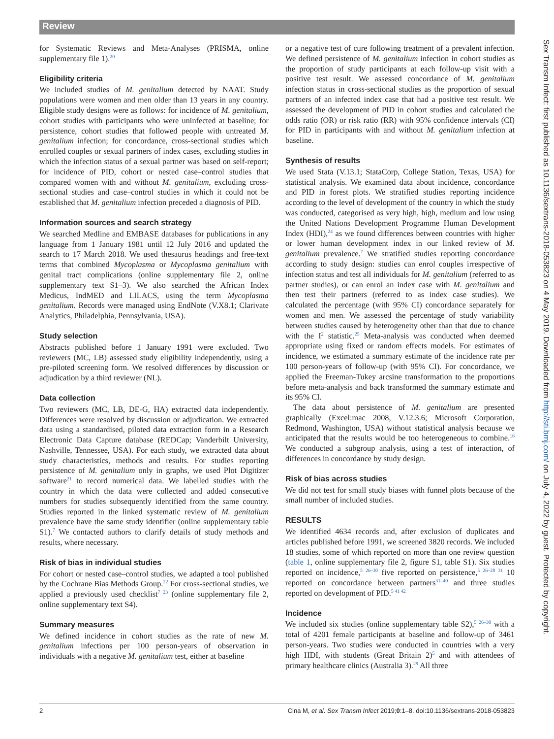Review
for Systematic Reviews and Meta-Analyses (PRISMA, online supplementary file 1).<sup>20</sup>
Eligibility criteria
We included studies of M. genitalium detected by NAAT. Study populations were women and men older than 13 years in any country. Eligible study designs were as follows: for incidence of M. genitalium, cohort studies with participants who were uninfected at baseline; for persistence, cohort studies that followed people with untreated M. genitalium infection; for concordance, cross-sectional studies which enrolled couples or sexual partners of index cases, excluding studies in which the infection status of a sexual partner was based on self-report; for incidence of PID, cohort or nested case–control studies that compared women with and without M. genitalium, excluding cross-sectional studies and case–control studies in which it could not be established that M. genitalium infection preceded a diagnosis of PID.
Information sources and search strategy
We searched Medline and EMBASE databases for publications in any language from 1 January 1981 until 12 July 2016 and updated the search to 17 March 2018. We used thesaurus headings and free-text terms that combined Mycoplasma or Mycoplasma genitalium with genital tract complications (online supplementary file 2, online supplementary text S1–3). We also searched the African Index Medicus, IndMED and LILACS, using the term Mycoplasma genitalium. Records were managed using EndNote (V.X8.1; Clarivate Analytics, Philadelphia, Pennsylvania, USA).
Study selection
Abstracts published before 1 January 1991 were excluded. Two reviewers (MC, LB) assessed study eligibility independently, using a pre-piloted screening form. We resolved differences by discussion or adjudication by a third reviewer (NL).
Data collection
Two reviewers (MC, LB, DE-G, HA) extracted data independently. Differences were resolved by discussion or adjudication. We extracted data using a standardised, piloted data extraction form in a Research Electronic Data Capture database (REDCap; Vanderbilt University, Nashville, Tennessee, USA). For each study, we extracted data about study characteristics, methods and results. For studies reporting persistence of M. genitalium only in graphs, we used Plot Digitizer software<sup>21</sup> to record numerical data. We labelled studies with the country in which the data were collected and added consecutive numbers for studies subsequently identified from the same country. Studies reported in the linked systematic review of M. genitalium prevalence have the same study identifier (online supplementary table S1).<sup>7</sup> We contacted authors to clarify details of study methods and results, where necessary.
Risk of bias in individual studies
For cohort or nested case–control studies, we adapted a tool published by the Cochrane Bias Methods Group.<sup>22</sup> For cross-sectional studies, we applied a previously used checklist<sup>7 23</sup> (online supplementary file 2, online supplementary text S4).
Summary measures
We defined incidence in cohort studies as the rate of new M. genitalium infections per 100 person-years of observation in individuals with a negative M. genitalium test, either at baseline
or a negative test of cure following treatment of a prevalent infection. We defined persistence of M. genitalium infection in cohort studies as the proportion of study participants at each follow-up visit with a positive test result. We assessed concordance of M. genitalium infection status in cross-sectional studies as the proportion of sexual partners of an infected index case that had a positive test result. We assessed the development of PID in cohort studies and calculated the odds ratio (OR) or risk ratio (RR) with 95% confidence intervals (CI) for PID in participants with and without M. genitalium infection at baseline.
Synthesis of results
We used Stata (V.13.1; StataCorp, College Station, Texas, USA) for statistical analysis. We examined data about incidence, concordance and PID in forest plots. We stratified studies reporting incidence according to the level of development of the country in which the study was conducted, categorised as very high, high, medium and low using the United Nations Development Programme Human Development Index (HDI),<sup>24</sup> as we found differences between countries with higher or lower human development index in our linked review of M. genitalium prevalence.<sup>7</sup> We stratified studies reporting concordance according to study design: studies can enrol couples irrespective of infection status and test all individuals for M. genitalium (referred to as partner studies), or can enrol an index case with M. genitalium and then test their partners (referred to as index case studies). We calculated the percentage (with 95% CI) concordance separately for women and men. We assessed the percentage of study variability between studies caused by heterogeneity other than that due to chance with the I<sup>2</sup> statistic.<sup>25</sup> Meta-analysis was conducted when deemed appropriate using fixed or random effects models. For estimates of incidence, we estimated a summary estimate of the incidence rate per 100 person-years of follow-up (with 95% CI). For concordance, we applied the Freeman-Tukey arcsine transformation to the proportions before meta-analysis and back transformed the summary estimate and its 95% CI.
The data about persistence of M. genitalium are presented graphically (Excel:mac 2008, V.12.3.6; Microsoft Corporation, Redmond, Washington, USA) without statistical analysis because we anticipated that the results would be too heterogeneous to combine.<sup>16</sup> We conducted a subgroup analysis, using a test of interaction, of differences in concordance by study design.
Risk of bias across studies
We did not test for small study biases with funnel plots because of the small number of included studies.
RESULTS
We identified 4634 records and, after exclusion of duplicates and articles published before 1991, we screened 3820 records. We included 18 studies, some of which reported on more than one review question (table 1, online supplementary file 2, figure S1, table S1). Six studies reported on incidence,<sup>5 26–30</sup> five reported on persistence,<sup>5 26–28 31</sup> 10 reported on concordance between partners<sup>31–40</sup> and three studies reported on development of PID.<sup>5 41 42</sup>
Incidence
We included six studies (online supplementary table S2),<sup>5 26–30</sup> with a total of 4201 female participants at baseline and follow-up of 3461 person-years. Two studies were conducted in countries with a very high HDI, with students (Great Britain 2)<sup>5</sup> and with attendees of primary healthcare clinics (Australia 3).<sup>29</sup> All three
2 Cina M, et al. Sex Transm Infect 2019;0:1–8. doi:10.1136/sextrans-2018-053823
Sex Transm Infect: first published as 10.1136/sextrans-2018-053823 on 4 May 2019. Downloaded from http://sti.bmj.com/ on July 4, 2022 by guest. Protected by copyright.